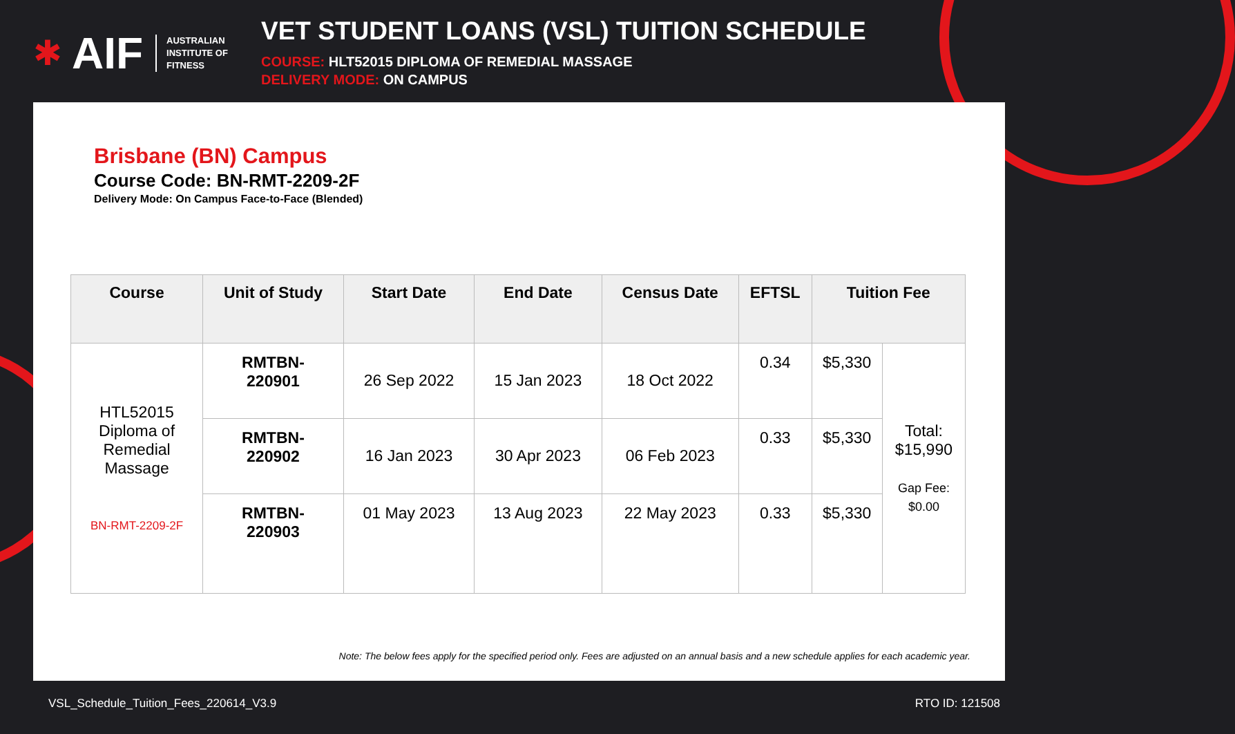✱ AIF AUSTRALIAN
INSTITUTE OF
FITNESS
VET STUDENT LOANS (VSL) TUITION SCHEDULE
COURSE: HLT52015 DIPLOMA OF REMEDIAL MASSAGE
DELIVERY MODE: ON CAMPUS
Brisbane (BN) Campus
Course Code: BN-RMT-2209-2F
Delivery Mode: On Campus Face-to-Face (Blended)
| Course | Unit of Study | Start Date | End Date | Census Date | EFTSL | Tuition Fee | |
| --- | --- | --- | --- | --- | --- | --- | --- |
| HTL52015 Diploma of Remedial Massage BN-RMT-2209-2F | RMTBN- 220901 | 26 Sep 2022 | 15 Jan 2023 | 18 Oct 2022 | 0.34 | $5,330 | Total: $15,990 Gap Fee: $0.00 |
| | RMTBN- 220902 | 16 Jan 2023 | 30 Apr 2023 | 06 Feb 2023 | 0.33 | $5,330 | |
| | RMTBN- 220903 | 01 May 2023 | 13 Aug 2023 | 22 May 2023 | 0.33 | $5,330 | |
Note: The below fees apply for the specified period only. Fees are adjusted on an annual basis and a new schedule applies for each academic year.
VSL_Schedule_Tuition_Fees_220614_V3.9 RTO ID: 121508